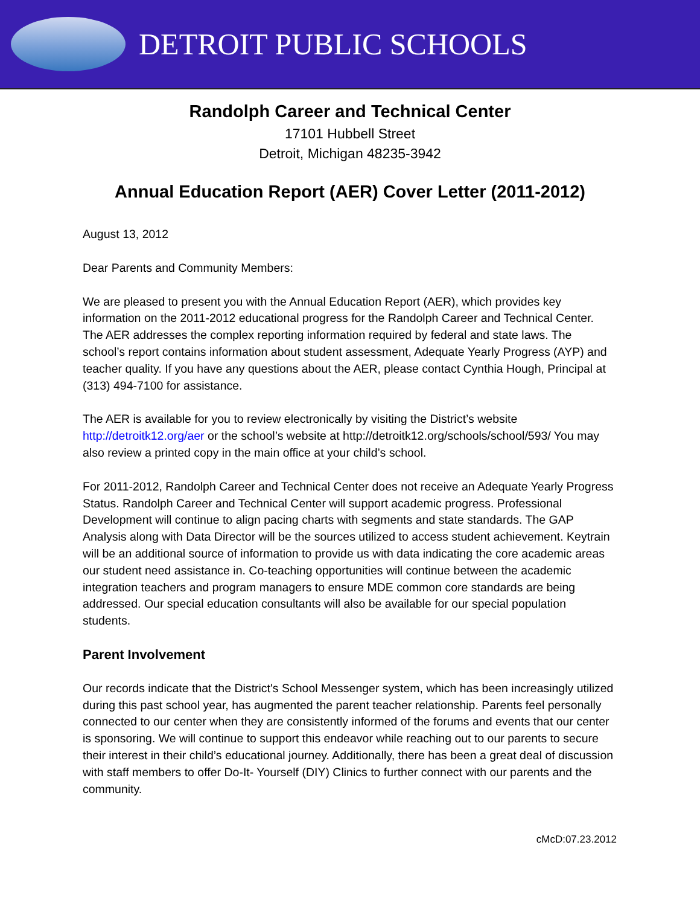DETROIT PUBLIC SCHOOLS
Randolph Career and Technical Center
17101 Hubbell Street
Detroit, Michigan 48235-3942
Annual Education Report (AER) Cover Letter (2011-2012)
August 13, 2012
Dear Parents and Community Members:
We are pleased to present you with the Annual Education Report (AER), which provides key information on the 2011-2012 educational progress for the Randolph Career and Technical Center. The AER addresses the complex reporting information required by federal and state laws. The school’s report contains information about student assessment, Adequate Yearly Progress (AYP) and teacher quality. If you have any questions about the AER, please contact Cynthia Hough, Principal at (313) 494-7100 for assistance.
The AER is available for you to review electronically by visiting the District’s website http://detroitk12.org/aer or the school’s website at http://detroitk12.org/schools/school/593/ You may also review a printed copy in the main office at your child’s school.
For 2011-2012, Randolph Career and Technical Center does not receive an Adequate Yearly Progress Status. Randolph Career and Technical Center will support academic progress. Professional Development will continue to align pacing charts with segments and state standards. The GAP Analysis along with Data Director will be the sources utilized to access student achievement. Keytrain will be an additional source of information to provide us with data indicating the core academic areas our student need assistance in. Co-teaching opportunities will continue between the academic integration teachers and program managers to ensure MDE common core standards are being addressed. Our special education consultants will also be available for our special population students.
Parent Involvement
Our records indicate that the District's School Messenger system, which has been increasingly utilized during this past school year, has augmented the parent teacher relationship. Parents feel personally connected to our center when they are consistently informed of the forums and events that our center is sponsoring. We will continue to support this endeavor while reaching out to our parents to secure their interest in their child’s educational journey. Additionally, there has been a great deal of discussion with staff members to offer Do-It- Yourself (DIY) Clinics to further connect with our parents and the community.
cMcD:07.23.2012